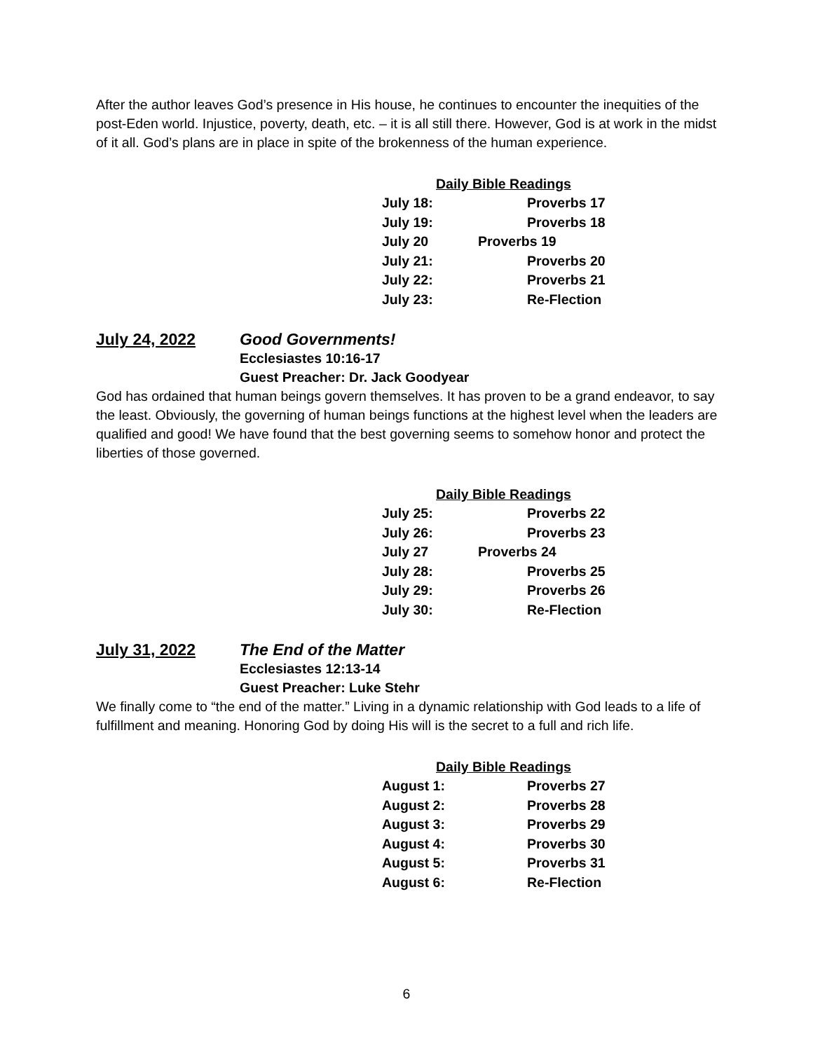After the author leaves God’s presence in His house, he continues to encounter the inequities of the post-Eden world. Injustice, poverty, death, etc. – it is all still there. However, God is at work in the midst of it all. God’s plans are in place in spite of the brokenness of the human experience.
| Daily Bible Readings | |
| --- | --- |
| July 18: | Proverbs 17 |
| July 19: | Proverbs 18 |
| July 20 | Proverbs 19 |
| July 21: | Proverbs 20 |
| July 22: | Proverbs 21 |
| July 23: | Re-Flection |
July 24, 2022 Good Governments!
Ecclesiastes 10:16-17
Guest Preacher: Dr. Jack Goodyear
God has ordained that human beings govern themselves. It has proven to be a grand endeavor, to say the least. Obviously, the governing of human beings functions at the highest level when the leaders are qualified and good! We have found that the best governing seems to somehow honor and protect the liberties of those governed.
| Daily Bible Readings | |
| --- | --- |
| July 25: | Proverbs 22 |
| July 26: | Proverbs 23 |
| July 27 | Proverbs 24 |
| July 28: | Proverbs 25 |
| July 29: | Proverbs 26 |
| July 30: | Re-Flection |
July 31, 2022 The End of the Matter
Ecclesiastes 12:13-14
Guest Preacher: Luke Stehr
We finally come to “the end of the matter.” Living in a dynamic relationship with God leads to a life of fulfillment and meaning. Honoring God by doing His will is the secret to a full and rich life.
| Daily Bible Readings | |
| --- | --- |
| August 1: | Proverbs 27 |
| August 2: | Proverbs 28 |
| August 3: | Proverbs 29 |
| August 4: | Proverbs 30 |
| August 5: | Proverbs 31 |
| August 6: | Re-Flection |
6